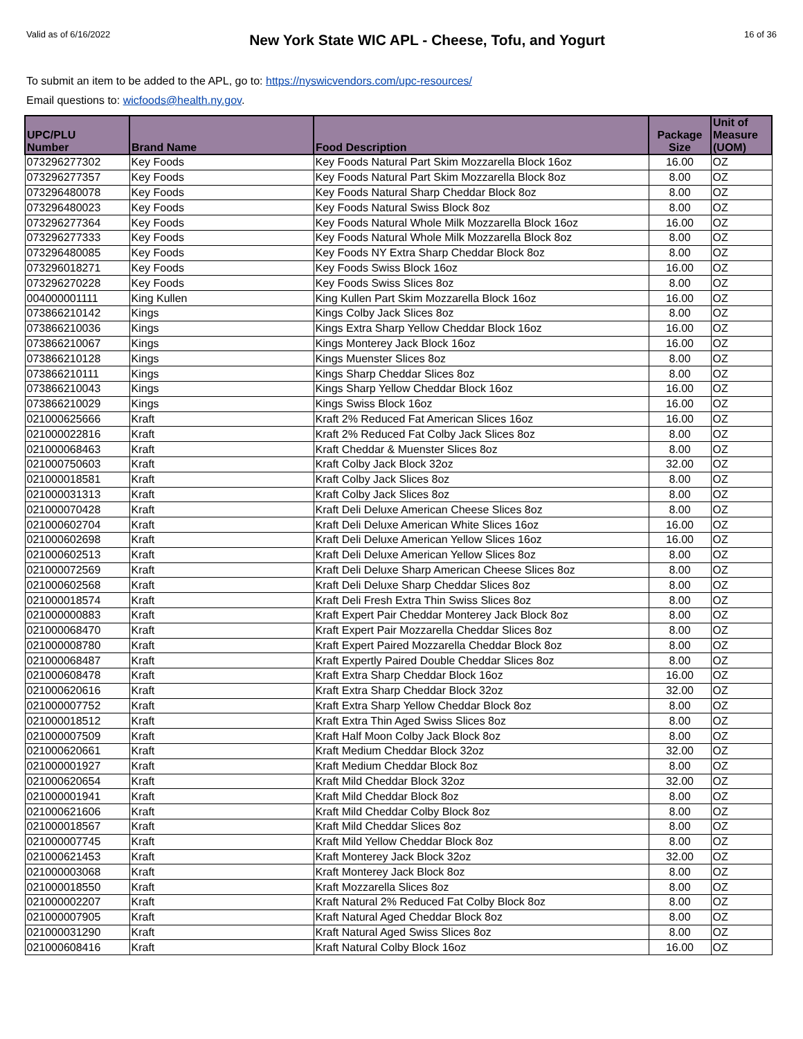Valid as of 6/16/2022 New York State WIC APL - Cheese, Tofu, and Yogurt 16 of 36
To submit an item to be added to the APL, go to: https://nyswicvendors.com/upc-resources/
Email questions to: wicfoods@health.ny.gov.
| UPC/PLU Number | Brand Name | Food Description | Package Size | Unit of Measure (UOM) |
| --- | --- | --- | --- | --- |
| 073296277302 | Key Foods | Key Foods Natural Part Skim Mozzarella Block 16oz | 16.00 | OZ |
| 073296277357 | Key Foods | Key Foods Natural Part Skim Mozzarella Block 8oz | 8.00 | OZ |
| 073296480078 | Key Foods | Key Foods Natural Sharp Cheddar Block 8oz | 8.00 | OZ |
| 073296480023 | Key Foods | Key Foods Natural Swiss Block 8oz | 8.00 | OZ |
| 073296277364 | Key Foods | Key Foods Natural Whole Milk Mozzarella Block 16oz | 16.00 | OZ |
| 073296277333 | Key Foods | Key Foods Natural Whole Milk Mozzarella Block 8oz | 8.00 | OZ |
| 073296480085 | Key Foods | Key Foods NY Extra Sharp Cheddar Block 8oz | 8.00 | OZ |
| 073296018271 | Key Foods | Key Foods Swiss Block 16oz | 16.00 | OZ |
| 073296270228 | Key Foods | Key Foods Swiss Slices 8oz | 8.00 | OZ |
| 004000001111 | King Kullen | King Kullen Part Skim Mozzarella Block 16oz | 16.00 | OZ |
| 073866210142 | Kings | Kings Colby Jack Slices 8oz | 8.00 | OZ |
| 073866210036 | Kings | Kings Extra Sharp Yellow Cheddar Block 16oz | 16.00 | OZ |
| 073866210067 | Kings | Kings Monterey Jack Block 16oz | 16.00 | OZ |
| 073866210128 | Kings | Kings Muenster Slices 8oz | 8.00 | OZ |
| 073866210111 | Kings | Kings Sharp Cheddar Slices 8oz | 8.00 | OZ |
| 073866210043 | Kings | Kings Sharp Yellow Cheddar Block 16oz | 16.00 | OZ |
| 073866210029 | Kings | Kings Swiss Block 16oz | 16.00 | OZ |
| 021000625666 | Kraft | Kraft 2% Reduced Fat American Slices 16oz | 16.00 | OZ |
| 021000022816 | Kraft | Kraft 2% Reduced Fat Colby Jack Slices 8oz | 8.00 | OZ |
| 021000068463 | Kraft | Kraft Cheddar & Muenster Slices 8oz | 8.00 | OZ |
| 021000750603 | Kraft | Kraft Colby Jack Block 32oz | 32.00 | OZ |
| 021000018581 | Kraft | Kraft Colby Jack Slices 8oz | 8.00 | OZ |
| 021000031313 | Kraft | Kraft Colby Jack Slices 8oz | 8.00 | OZ |
| 021000070428 | Kraft | Kraft Deli Deluxe American Cheese Slices 8oz | 8.00 | OZ |
| 021000602704 | Kraft | Kraft Deli Deluxe American White Slices 16oz | 16.00 | OZ |
| 021000602698 | Kraft | Kraft Deli Deluxe American Yellow Slices 16oz | 16.00 | OZ |
| 021000602513 | Kraft | Kraft Deli Deluxe American Yellow Slices 8oz | 8.00 | OZ |
| 021000072569 | Kraft | Kraft Deli Deluxe Sharp American Cheese Slices 8oz | 8.00 | OZ |
| 021000602568 | Kraft | Kraft Deli Deluxe Sharp Cheddar Slices 8oz | 8.00 | OZ |
| 021000018574 | Kraft | Kraft Deli Fresh Extra Thin Swiss Slices 8oz | 8.00 | OZ |
| 021000000883 | Kraft | Kraft Expert Pair Cheddar Monterey Jack Block 8oz | 8.00 | OZ |
| 021000068470 | Kraft | Kraft Expert Pair Mozzarella Cheddar Slices 8oz | 8.00 | OZ |
| 021000008780 | Kraft | Kraft Expert Paired Mozzarella Cheddar Block 8oz | 8.00 | OZ |
| 021000068487 | Kraft | Kraft Expertly Paired Double Cheddar Slices 8oz | 8.00 | OZ |
| 021000608478 | Kraft | Kraft Extra Sharp Cheddar Block 16oz | 16.00 | OZ |
| 021000620616 | Kraft | Kraft Extra Sharp Cheddar Block 32oz | 32.00 | OZ |
| 021000007752 | Kraft | Kraft Extra Sharp Yellow Cheddar Block 8oz | 8.00 | OZ |
| 021000018512 | Kraft | Kraft Extra Thin Aged Swiss Slices 8oz | 8.00 | OZ |
| 021000007509 | Kraft | Kraft Half Moon Colby Jack Block 8oz | 8.00 | OZ |
| 021000620661 | Kraft | Kraft Medium Cheddar Block 32oz | 32.00 | OZ |
| 021000001927 | Kraft | Kraft Medium Cheddar Block 8oz | 8.00 | OZ |
| 021000620654 | Kraft | Kraft Mild Cheddar Block 32oz | 32.00 | OZ |
| 021000001941 | Kraft | Kraft Mild Cheddar Block 8oz | 8.00 | OZ |
| 021000621606 | Kraft | Kraft Mild Cheddar Colby Block 8oz | 8.00 | OZ |
| 021000018567 | Kraft | Kraft Mild Cheddar Slices 8oz | 8.00 | OZ |
| 021000007745 | Kraft | Kraft Mild Yellow Cheddar Block 8oz | 8.00 | OZ |
| 021000621453 | Kraft | Kraft Monterey Jack Block 32oz | 32.00 | OZ |
| 021000003068 | Kraft | Kraft Monterey Jack Block 8oz | 8.00 | OZ |
| 021000018550 | Kraft | Kraft Mozzarella Slices 8oz | 8.00 | OZ |
| 021000002207 | Kraft | Kraft Natural 2% Reduced Fat Colby Block 8oz | 8.00 | OZ |
| 021000007905 | Kraft | Kraft Natural Aged Cheddar Block 8oz | 8.00 | OZ |
| 021000031290 | Kraft | Kraft Natural Aged Swiss Slices 8oz | 8.00 | OZ |
| 021000608416 | Kraft | Kraft Natural Colby Block 16oz | 16.00 | OZ |